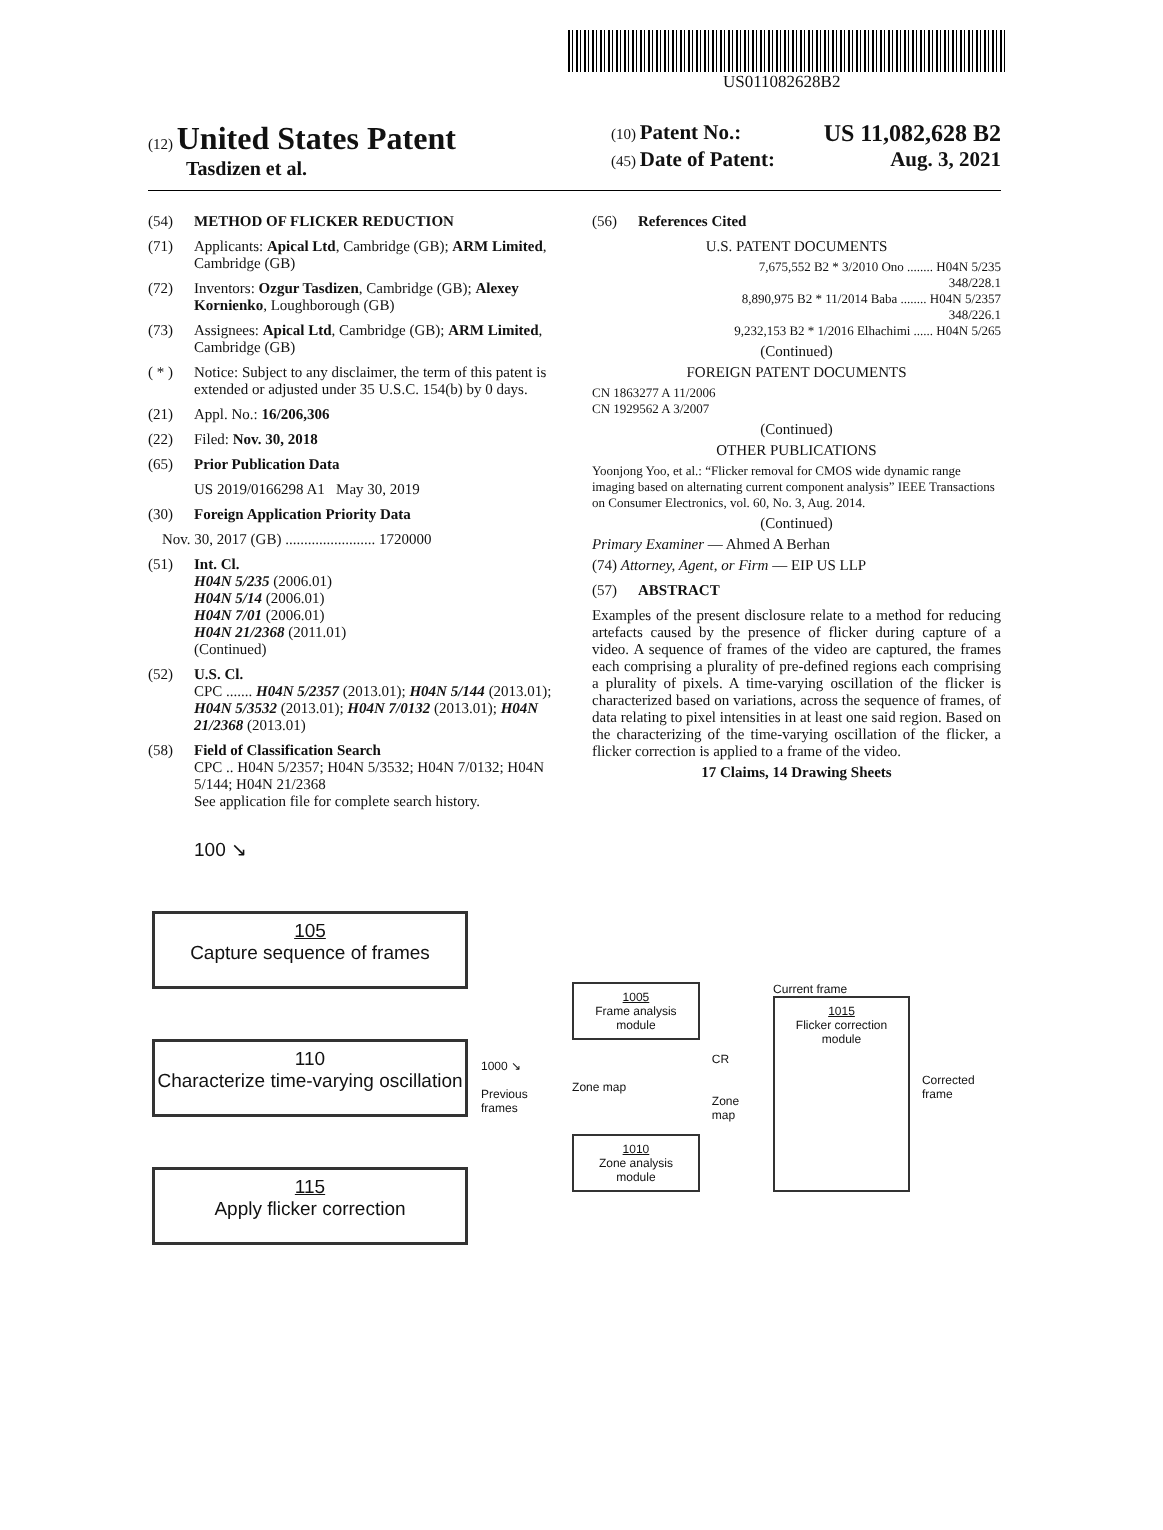US011082628B2
(12) United States Patent
Tasdizen et al.
(10) Patent No.: US 11,082,628 B2
(45) Date of Patent: Aug. 3, 2021
(54) METHOD OF FLICKER REDUCTION
(71) Applicants: Apical Ltd, Cambridge (GB); ARM Limited, Cambridge (GB)
(72) Inventors: Ozgur Tasdizen, Cambridge (GB); Alexey Kornienko, Loughborough (GB)
(73) Assignees: Apical Ltd, Cambridge (GB); ARM Limited, Cambridge (GB)
( * ) Notice: Subject to any disclaimer, the term of this patent is extended or adjusted under 35 U.S.C. 154(b) by 0 days.
(21) Appl. No.: 16/206,306
(22) Filed: Nov. 30, 2018
(65) Prior Publication Data
US 2019/0166298 A1 May 30, 2019
(30) Foreign Application Priority Data
Nov. 30, 2017 (GB) ........................ 1720000
(51) Int. Cl.
H04N 5/235 (2006.01)
H04N 5/14 (2006.01)
H04N 7/01 (2006.01)
H04N 21/2368 (2011.01)
(Continued)
(52) U.S. Cl.
CPC ....... H04N 5/2357 (2013.01); H04N 5/144 (2013.01); H04N 5/3532 (2013.01); H04N 7/0132 (2013.01); H04N 21/2368 (2013.01)
(58) Field of Classification Search
CPC .. H04N 5/2357; H04N 5/3532; H04N 7/0132; H04N 5/144; H04N 21/2368
See application file for complete search history.
(56) References Cited
U.S. PATENT DOCUMENTS
7,675,552 B2 * 3/2010 Ono ........ H04N 5/235
348/228.1
8,890,975 B2 * 11/2014 Baba ........ H04N 5/2357
348/226.1
9,232,153 B2 * 1/2016 Elhachimi ...... H04N 5/265
(Continued)
FOREIGN PATENT DOCUMENTS
CN 1863277 A 11/2006
CN 1929562 A 3/2007
(Continued)
OTHER PUBLICATIONS
Yoonjong Yoo, et al.: “Flicker removal for CMOS wide dynamic range imaging based on alternating current component analysis” IEEE Transactions on Consumer Electronics, vol. 60, No. 3, Aug. 2014.
(Continued)
Primary Examiner — Ahmed A Berhan
(74) Attorney, Agent, or Firm — EIP US LLP
(57) ABSTRACT
Examples of the present disclosure relate to a method for reducing artefacts caused by the presence of flicker during capture of a video. A sequence of frames of the video are captured, the frames each comprising a plurality of pre-defined regions each comprising a plurality of pixels. A time-varying oscillation of the flicker is characterized based on variations, across the sequence of frames, of data relating to pixel intensities in at least one said region. Based on the characterizing of the time-varying oscillation of the flicker, a flicker correction is applied to a frame of the video.
17 Claims, 14 Drawing Sheets
100 ↘
105
Capture sequence of frames
110
Characterize time-varying oscillation
115
Apply flicker correction
1000 ↘
Previous frames
1005
Frame analysis module
Zone map
1010
Zone analysis module
CR
Zone map
Current frame
1015
Flicker correction module
Corrected frame